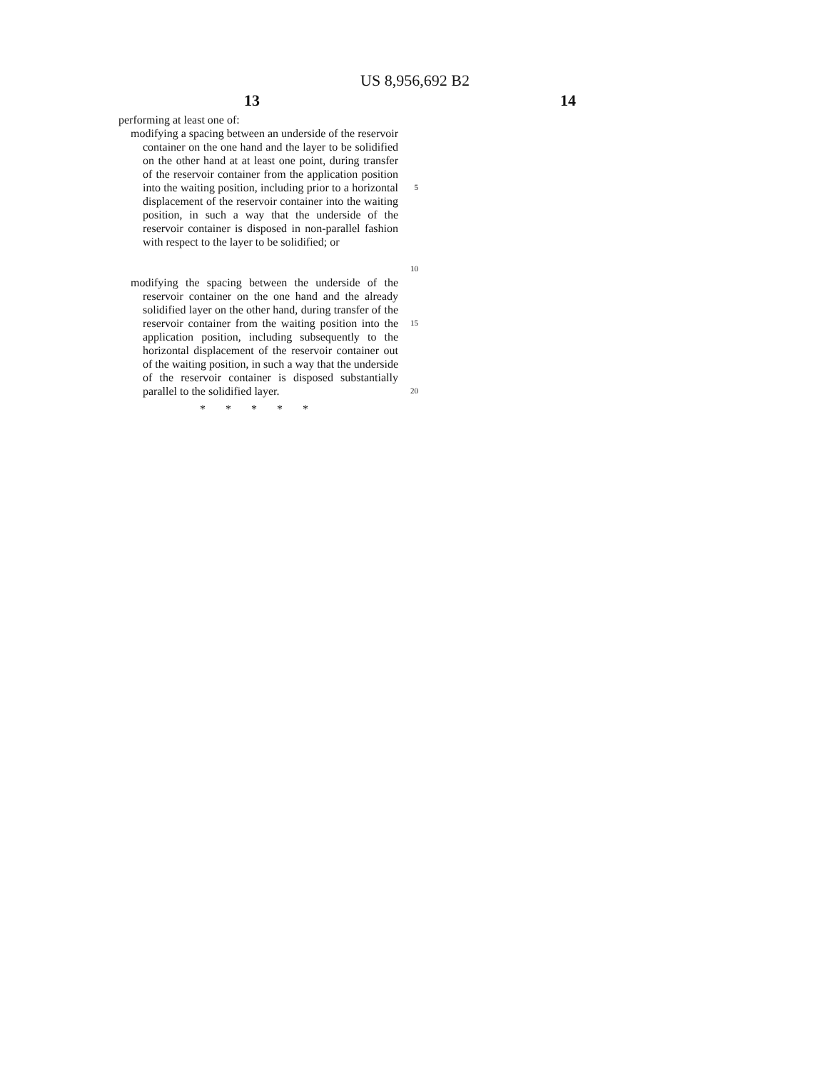US 8,956,692 B2
13 14
performing at least one of:
modifying a spacing between an underside of the reservoir container on the one hand and the layer to be solidified on the other hand at at least one point, during transfer of the reservoir container from the application position into the waiting position, including prior to a horizontal displacement of the reservoir container into the waiting position, in such a way that the underside of the reservoir container is disposed in non-parallel fashion with respect to the layer to be solidified; or
5
10
modifying the spacing between the underside of the reservoir container on the one hand and the already solidified layer on the other hand, during transfer of the reservoir container from the waiting position into the application position, including subsequently to the horizontal displacement of the reservoir container out of the waiting position, in such a way that the underside of the reservoir container is disposed substantially parallel to the solidified layer.
15
20
* * * * *